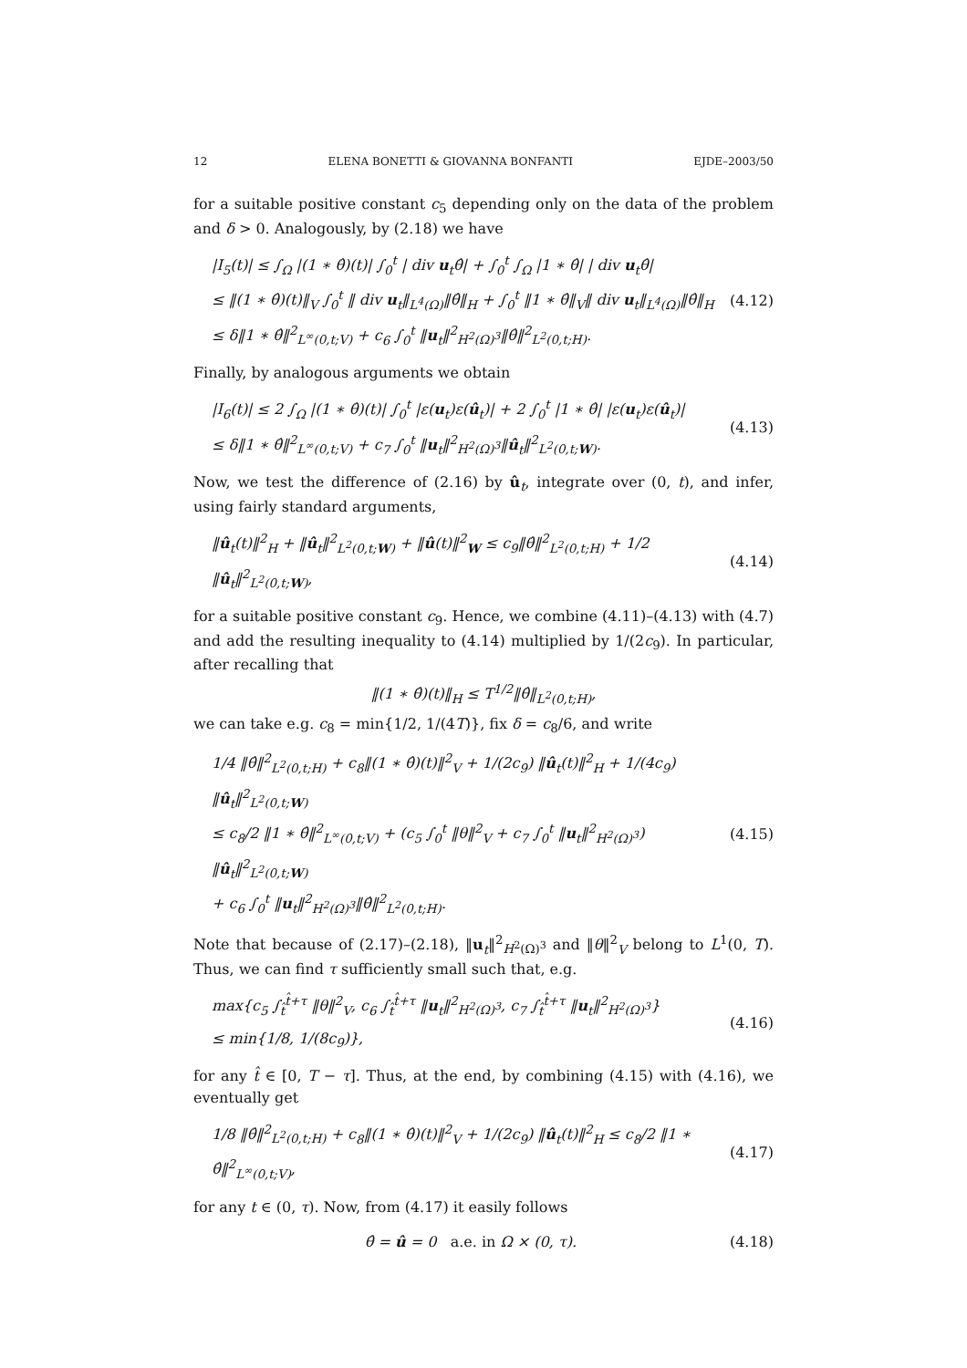12 ELENA BONETTI & GIOVANNA BONFANTI EJDE–2003/50
for a suitable positive constant c<sub>5</sub> depending only on the data of the problem and δ > 0. Analogously, by (2.18) we have
|I<sub>5</sub>(t)| ≤ ∫<sub>Ω</sub> |(1 ∗ θ̂)(t)| ∫<sub>0</sub><sup>t</sup> | div u<sub>t</sub>θ̂| + ∫<sub>0</sub><sup>t</sup> ∫<sub>Ω</sub> |1 ∗ θ̂| | div u<sub>t</sub>θ̂|
≤ ‖(1 ∗ θ̂)(t)‖<sub>V</sub> ∫<sub>0</sub><sup>t</sup> ‖ div u<sub>t</sub>‖<sub>L<sup>4</sup>(Ω)</sub>‖θ̂‖<sub>H</sub> + ∫<sub>0</sub><sup>t</sup> ‖1 ∗ θ̂‖<sub>V</sub>‖ div u<sub>t</sub>‖<sub>L<sup>4</sup>(Ω)</sub>‖θ̂‖<sub>H</sub>
≤ δ‖1 ∗ θ̂‖<sup>2</sup><sub>L<sup>∞</sup>(0,t;V)</sub> + c<sub>6</sub> ∫<sub>0</sub><sup>t</sup> ‖u<sub>t</sub>‖<sup>2</sup><sub>H<sup>2</sup>(Ω)<sup>3</sup></sub>‖θ̂‖<sup>2</sup><sub>L<sup>2</sup>(0,t;H)</sub>.
(4.12)
Finally, by analogous arguments we obtain
|I<sub>6</sub>(t)| ≤ 2 ∫<sub>Ω</sub> |(1 ∗ θ̂)(t)| ∫<sub>0</sub><sup>t</sup> |ε(u<sub>t</sub>)ε(û<sub>t</sub>)| + 2 ∫<sub>0</sub><sup>t</sup> |1 ∗ θ̂| |ε(u<sub>t</sub>)ε(û<sub>t</sub>)|
≤ δ‖1 ∗ θ̂‖<sup>2</sup><sub>L<sup>∞</sup>(0,t;V)</sub> + c<sub>7</sub> ∫<sub>0</sub><sup>t</sup> ‖u<sub>t</sub>‖<sup>2</sup><sub>H<sup>2</sup>(Ω)<sup>3</sup></sub>‖û<sub>t</sub>‖<sup>2</sup><sub>L<sup>2</sup>(0,t;W)</sub>.
(4.13)
Now, we test the difference of (2.16) by û<sub>t</sub>, integrate over (0, t), and infer, using fairly standard arguments,
‖û<sub>t</sub>(t)‖<sup>2</sup><sub>H</sub> + ‖û<sub>t</sub>‖<sup>2</sup><sub>L<sup>2</sup>(0,t;W)</sub> + ‖û(t)‖<sup>2</sup><sub>W</sub> ≤ c<sub>9</sub>‖θ̂‖<sup>2</sup><sub>L<sup>2</sup>(0,t;H)</sub> + 1/2 ‖û<sub>t</sub>‖<sup>2</sup><sub>L<sup>2</sup>(0,t;W)</sub>,
(4.14)
for a suitable positive constant c<sub>9</sub>. Hence, we combine (4.11)–(4.13) with (4.7) and add the resulting inequality to (4.14) multiplied by 1/(2c<sub>9</sub>). In particular, after recalling that
‖(1 ∗ θ̂)(t)‖<sub>H</sub> ≤ T<sup>1/2</sup>‖θ̂‖<sub>L<sup>2</sup>(0,t;H)</sub>,
we can take e.g. c<sub>8</sub> = min{1/2, 1/(4T)}, fix δ = c<sub>8</sub>/6, and write
1/4 ‖θ̂‖<sup>2</sup><sub>L<sup>2</sup>(0,t;H)</sub> + c<sub>8</sub>‖(1 ∗ θ̂)(t)‖<sup>2</sup><sub>V</sub> + 1/(2c<sub>9</sub>) ‖û<sub>t</sub>(t)‖<sup>2</sup><sub>H</sub> + 1/(4c<sub>9</sub>) ‖û<sub>t</sub>‖<sup>2</sup><sub>L<sup>2</sup>(0,t;W)</sub>
≤ c<sub>8</sub>/2 ‖1 ∗ θ̂‖<sup>2</sup><sub>L<sup>∞</sup>(0,t;V)</sub> + (c<sub>5</sub> ∫<sub>0</sub><sup>t</sup> ‖θ‖<sup>2</sup><sub>V</sub> + c<sub>7</sub> ∫<sub>0</sub><sup>t</sup> ‖u<sub>t</sub>‖<sup>2</sup><sub>H<sup>2</sup>(Ω)<sup>3</sup></sub>) ‖û<sub>t</sub>‖<sup>2</sup><sub>L<sup>2</sup>(0,t;W)</sub>
+ c<sub>6</sub> ∫<sub>0</sub><sup>t</sup> ‖u<sub>t</sub>‖<sup>2</sup><sub>H<sup>2</sup>(Ω)<sup>3</sup></sub>‖θ̂‖<sup>2</sup><sub>L<sup>2</sup>(0,t;H)</sub>.
(4.15)
Note that because of (2.17)–(2.18), ‖u<sub>t</sub>‖<sup>2</sup><sub>H<sup>2</sup>(Ω)<sup>3</sup></sub> and ‖θ‖<sup>2</sup><sub>V</sub> belong to L<sup>1</sup>(0, T). Thus, we can find τ sufficiently small such that, e.g.
max{c<sub>5</sub> ∫<sub>t̂</sub><sup>t̂+τ</sup> ‖θ‖<sup>2</sup><sub>V</sub>, c<sub>6</sub> ∫<sub>t̂</sub><sup>t̂+τ</sup> ‖u<sub>t</sub>‖<sup>2</sup><sub>H<sup>2</sup>(Ω)<sup>3</sup></sub>, c<sub>7</sub> ∫<sub>t̂</sub><sup>t̂+τ</sup> ‖u<sub>t</sub>‖<sup>2</sup><sub>H<sup>2</sup>(Ω)<sup>3</sup></sub>}
≤ min{1/8, 1/(8c<sub>9</sub>)},
(4.16)
for any t̂ ∈ [0, T − τ]. Thus, at the end, by combining (4.15) with (4.16), we eventually get
1/8 ‖θ̂‖<sup>2</sup><sub>L<sup>2</sup>(0,t;H)</sub> + c<sub>8</sub>‖(1 ∗ θ̂)(t)‖<sup>2</sup><sub>V</sub> + 1/(2c<sub>9</sub>) ‖û<sub>t</sub>(t)‖<sup>2</sup><sub>H</sub> ≤ c<sub>8</sub>/2 ‖1 ∗ θ̂‖<sup>2</sup><sub>L<sup>∞</sup>(0,t;V)</sub>,
(4.17)
for any t ∈ (0, τ). Now, from (4.17) it easily follows
θ̂ = û = 0 a.e. in Ω × (0, τ).
(4.18)